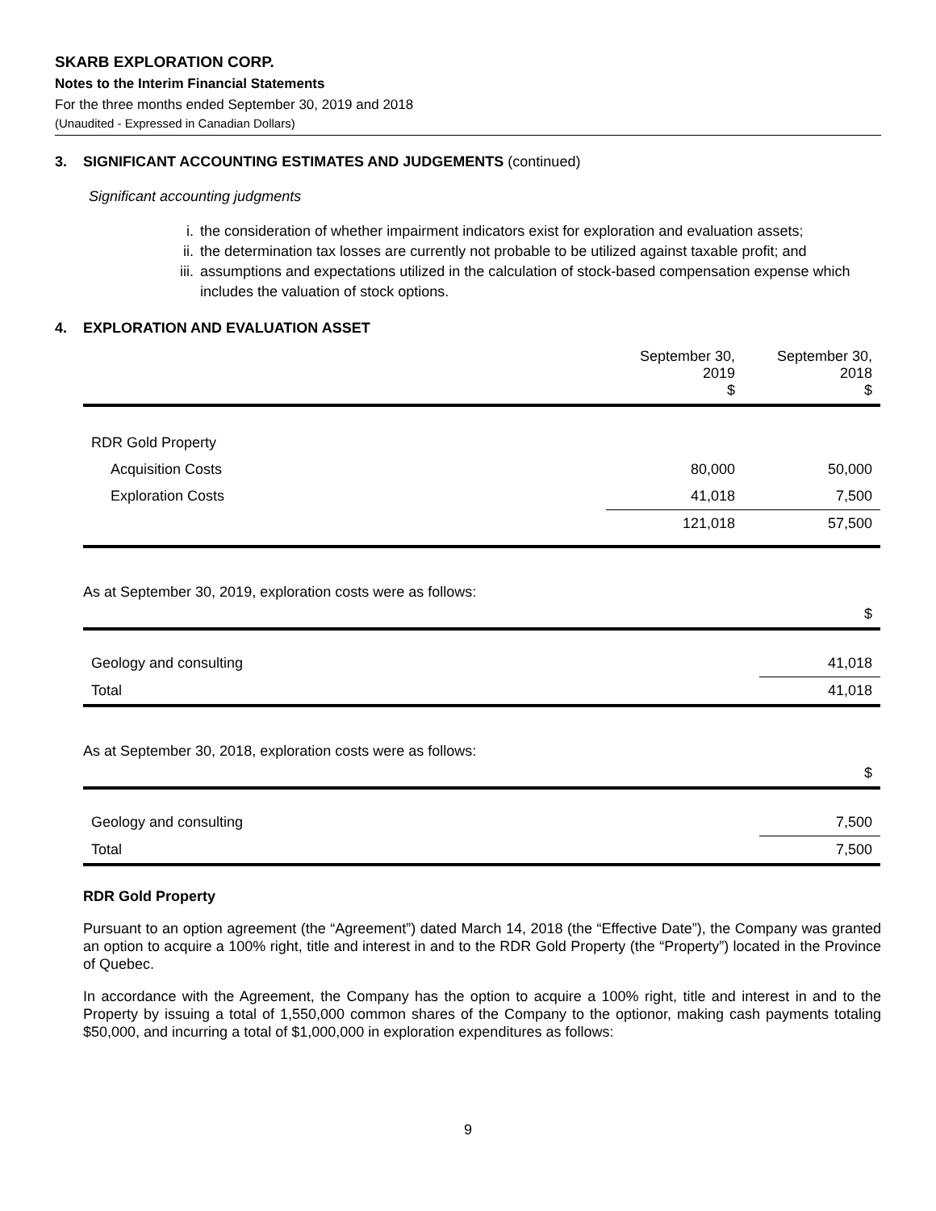SKARB EXPLORATION CORP.
Notes to the Interim Financial Statements
For the three months ended September 30, 2019 and 2018
(Unaudited - Expressed in Canadian Dollars)
3. SIGNIFICANT ACCOUNTING ESTIMATES AND JUDGEMENTS (continued)
Significant accounting judgments
i. the consideration of whether impairment indicators exist for exploration and evaluation assets;
ii. the determination tax losses are currently not probable to be utilized against taxable profit; and
iii. assumptions and expectations utilized in the calculation of stock-based compensation expense which includes the valuation of stock options.
4. EXPLORATION AND EVALUATION ASSET
| | September 30, 2019 $ | September 30, 2018 $ |
| --- | --- | --- |
| RDR Gold Property | | |
| Acquisition Costs | 80,000 | 50,000 |
| Exploration Costs | 41,018 | 7,500 |
| | 121,018 | 57,500 |
As at September 30, 2019, exploration costs were as follows:
| | $ |
| --- | --- |
| Geology and consulting | 41,018 |
| Total | 41,018 |
As at September 30, 2018, exploration costs were as follows:
| | $ |
| --- | --- |
| Geology and consulting | 7,500 |
| Total | 7,500 |
RDR Gold Property
Pursuant to an option agreement (the “Agreement”) dated March 14, 2018 (the “Effective Date”), the Company was granted an option to acquire a 100% right, title and interest in and to the RDR Gold Property (the “Property”) located in the Province of Quebec.
In accordance with the Agreement, the Company has the option to acquire a 100% right, title and interest in and to the Property by issuing a total of 1,550,000 common shares of the Company to the optionor, making cash payments totaling $50,000, and incurring a total of $1,000,000 in exploration expenditures as follows:
9